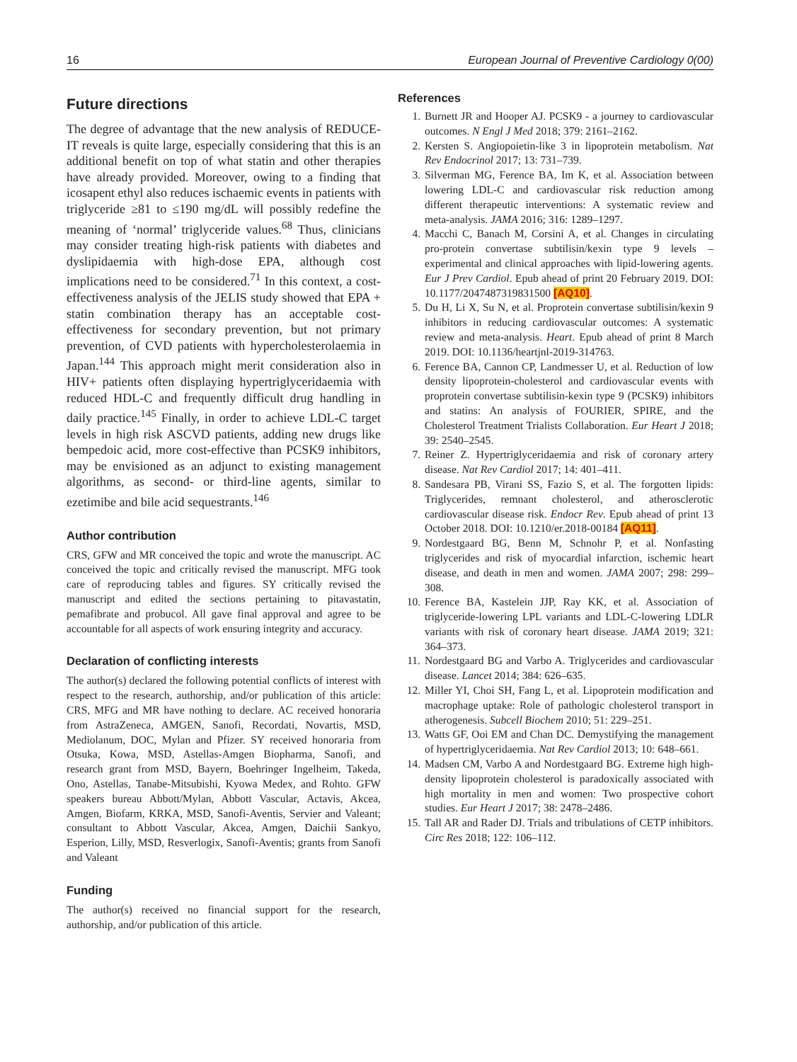16 European Journal of Preventive Cardiology 0(00)
Future directions
The degree of advantage that the new analysis of REDUCE-IT reveals is quite large, especially considering that this is an additional benefit on top of what statin and other therapies have already provided. Moreover, owing to a finding that icosapent ethyl also reduces ischaemic events in patients with triglyceride ≥81 to ≤190 mg/dL will possibly redefine the meaning of ‘normal’ triglyceride values.<sup>68</sup> Thus, clinicians may consider treating high-risk patients with diabetes and dyslipidaemia with high-dose EPA, although cost implications need to be considered.<sup>71</sup> In this context, a cost-effectiveness analysis of the JELIS study showed that EPA + statin combination therapy has an acceptable cost-effectiveness for secondary prevention, but not primary prevention, of CVD patients with hypercholesterolaemia in Japan.<sup>144</sup> This approach might merit consideration also in HIV+ patients often displaying hypertriglyceridaemia with reduced HDL-C and frequently difficult drug handling in daily practice.<sup>145</sup> Finally, in order to achieve LDL-C target levels in high risk ASCVD patients, adding new drugs like bempedoic acid, more cost-effective than PCSK9 inhibitors, may be envisioned as an adjunct to existing management algorithms, as second- or third-line agents, similar to ezetimibe and bile acid sequestrants.<sup>146</sup>
Author contribution
CRS, GFW and MR conceived the topic and wrote the manuscript. AC conceived the topic and critically revised the manuscript. MFG took care of reproducing tables and figures. SY critically revised the manuscript and edited the sections pertaining to pitavastatin, pemafibrate and probucol. All gave final approval and agree to be accountable for all aspects of work ensuring integrity and accuracy.
Declaration of conflicting interests
The author(s) declared the following potential conflicts of interest with respect to the research, authorship, and/or publication of this article: CRS, MFG and MR have nothing to declare. AC received honoraria from AstraZeneca, AMGEN, Sanofi, Recordati, Novartis, MSD, Mediolanum, DOC, Mylan and Pfizer. SY received honoraria from Otsuka, Kowa, MSD, Astellas-Amgen Biopharma, Sanofi, and research grant from MSD, Bayern, Boehringer Ingelheim, Takeda, Ono, Astellas, Tanabe-Mitsubishi, Kyowa Medex, and Rohto. GFW speakers bureau Abbott/Mylan, Abbott Vascular, Actavis, Akcea, Amgen, Biofarm, KRKA, MSD, Sanofi-Aventis, Servier and Valeant; consultant to Abbott Vascular, Akcea, Amgen, Daichii Sankyo, Esperion, Lilly, MSD, Resverlogix, Sanofi-Aventis; grants from Sanofi and Valeant
Funding
The author(s) received no financial support for the research, authorship, and/or publication of this article.
References
1. Burnett JR and Hooper AJ. PCSK9 - a journey to cardiovascular outcomes. N Engl J Med 2018; 379: 2161–2162.
2. Kersten S. Angiopoietin-like 3 in lipoprotein metabolism. Nat Rev Endocrinol 2017; 13: 731–739.
3. Silverman MG, Ference BA, Im K, et al. Association between lowering LDL-C and cardiovascular risk reduction among different therapeutic interventions: A systematic review and meta-analysis. JAMA 2016; 316: 1289–1297.
4. Macchi C, Banach M, Corsini A, et al. Changes in circulating pro-protein convertase subtilisin/kexin type 9 levels – experimental and clinical approaches with lipid-lowering agents. Eur J Prev Cardiol. Epub ahead of print 20 February 2019. DOI: 10.1177/2047487319831500 [AQ10].
5. Du H, Li X, Su N, et al. Proprotein convertase subtilisin/kexin 9 inhibitors in reducing cardiovascular outcomes: A systematic review and meta-analysis. Heart. Epub ahead of print 8 March 2019. DOI: 10.1136/heartjnl-2019-314763.
6. Ference BA, Cannon CP, Landmesser U, et al. Reduction of low density lipoprotein-cholesterol and cardiovascular events with proprotein convertase subtilisin-kexin type 9 (PCSK9) inhibitors and statins: An analysis of FOURIER, SPIRE, and the Cholesterol Treatment Trialists Collaboration. Eur Heart J 2018; 39: 2540–2545.
7. Reiner Z. Hypertriglyceridaemia and risk of coronary artery disease. Nat Rev Cardiol 2017; 14: 401–411.
8. Sandesara PB, Virani SS, Fazio S, et al. The forgotten lipids: Triglycerides, remnant cholesterol, and atherosclerotic cardiovascular disease risk. Endocr Rev. Epub ahead of print 13 October 2018. DOI: 10.1210/er.2018-00184 [AQ11].
9. Nordestgaard BG, Benn M, Schnohr P, et al. Nonfasting triglycerides and risk of myocardial infarction, ischemic heart disease, and death in men and women. JAMA 2007; 298: 299–308.
10. Ference BA, Kastelein JJP, Ray KK, et al. Association of triglyceride-lowering LPL variants and LDL-C-lowering LDLR variants with risk of coronary heart disease. JAMA 2019; 321: 364–373.
11. Nordestgaard BG and Varbo A. Triglycerides and cardiovascular disease. Lancet 2014; 384: 626–635.
12. Miller YI, Choi SH, Fang L, et al. Lipoprotein modification and macrophage uptake: Role of pathologic cholesterol transport in atherogenesis. Subcell Biochem 2010; 51: 229–251.
13. Watts GF, Ooi EM and Chan DC. Demystifying the management of hypertriglyceridaemia. Nat Rev Cardiol 2013; 10: 648–661.
14. Madsen CM, Varbo A and Nordestgaard BG. Extreme high high-density lipoprotein cholesterol is paradoxically associated with high mortality in men and women: Two prospective cohort studies. Eur Heart J 2017; 38: 2478–2486.
15. Tall AR and Rader DJ. Trials and tribulations of CETP inhibitors. Circ Res 2018; 122: 106–112.